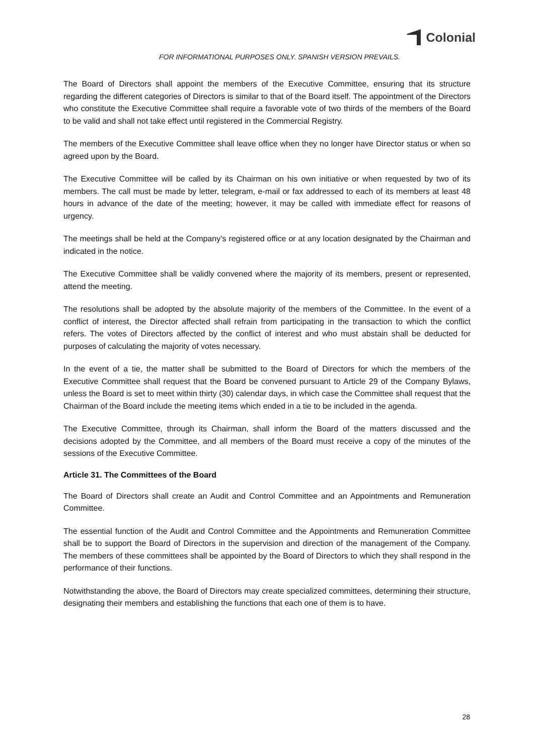Colonial
FOR INFORMATIONAL PURPOSES ONLY. SPANISH VERSION PREVAILS.
The Board of Directors shall appoint the members of the Executive Committee, ensuring that its structure regarding the different categories of Directors is similar to that of the Board itself. The appointment of the Directors who constitute the Executive Committee shall require a favorable vote of two thirds of the members of the Board to be valid and shall not take effect until registered in the Commercial Registry.
The members of the Executive Committee shall leave office when they no longer have Director status or when so agreed upon by the Board.
The Executive Committee will be called by its Chairman on his own initiative or when requested by two of its members. The call must be made by letter, telegram, e-mail or fax addressed to each of its members at least 48 hours in advance of the date of the meeting; however, it may be called with immediate effect for reasons of urgency.
The meetings shall be held at the Company’s registered office or at any location designated by the Chairman and indicated in the notice.
The Executive Committee shall be validly convened where the majority of its members, present or represented, attend the meeting.
The resolutions shall be adopted by the absolute majority of the members of the Committee. In the event of a conflict of interest, the Director affected shall refrain from participating in the transaction to which the conflict refers. The votes of Directors affected by the conflict of interest and who must abstain shall be deducted for purposes of calculating the majority of votes necessary.
In the event of a tie, the matter shall be submitted to the Board of Directors for which the members of the Executive Committee shall request that the Board be convened pursuant to Article 29 of the Company Bylaws, unless the Board is set to meet within thirty (30) calendar days, in which case the Committee shall request that the Chairman of the Board include the meeting items which ended in a tie to be included in the agenda.
The Executive Committee, through its Chairman, shall inform the Board of the matters discussed and the decisions adopted by the Committee, and all members of the Board must receive a copy of the minutes of the sessions of the Executive Committee.
Article 31. The Committees of the Board
The Board of Directors shall create an Audit and Control Committee and an Appointments and Remuneration Committee.
The essential function of the Audit and Control Committee and the Appointments and Remuneration Committee shall be to support the Board of Directors in the supervision and direction of the management of the Company. The members of these committees shall be appointed by the Board of Directors to which they shall respond in the performance of their functions.
Notwithstanding the above, the Board of Directors may create specialized committees, determining their structure, designating their members and establishing the functions that each one of them is to have.
28